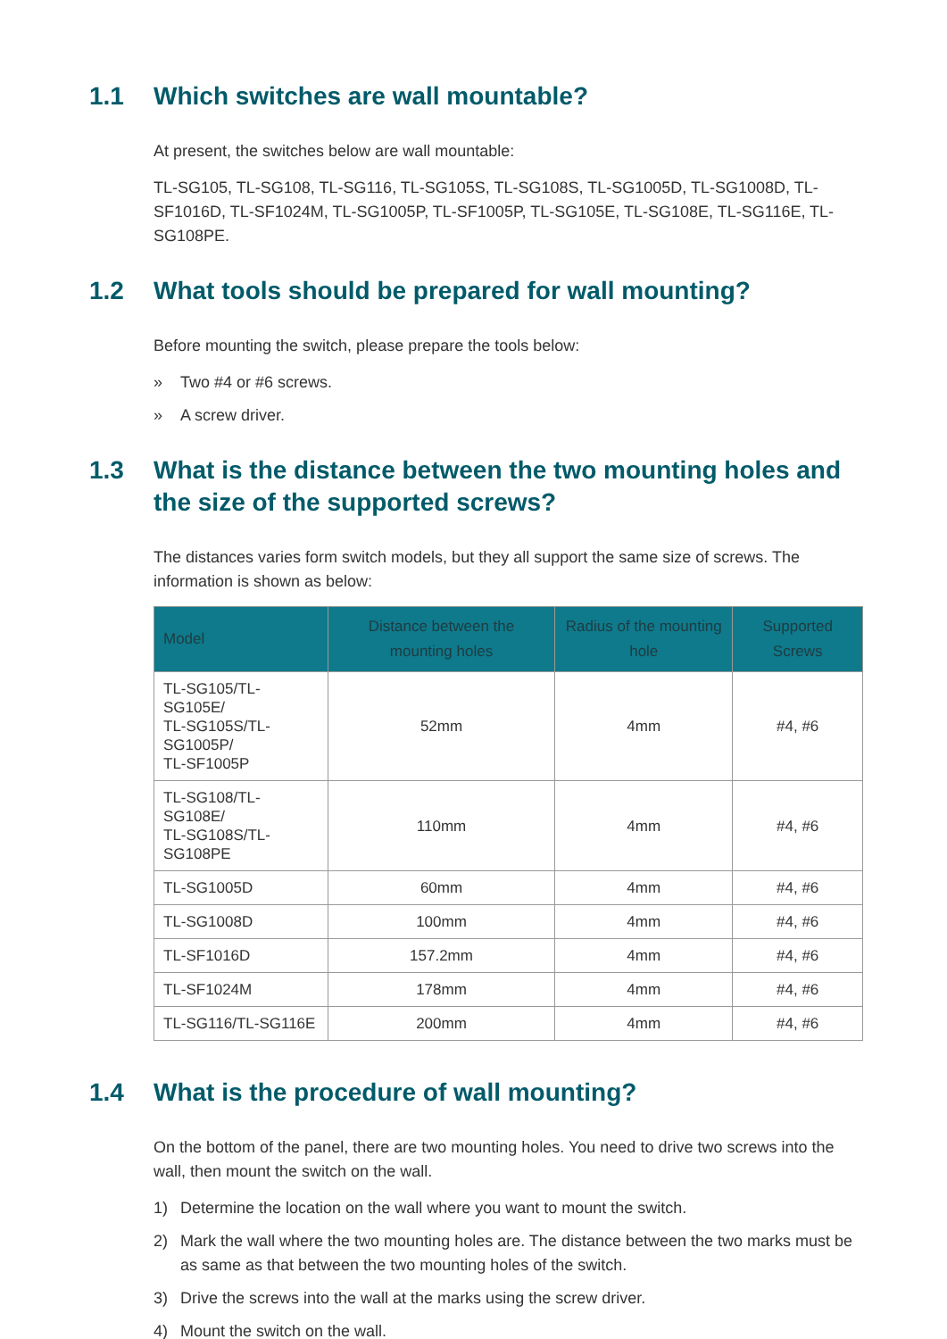1.1 Which switches are wall mountable?
At present, the switches below are wall mountable:
TL-SG105, TL-SG108, TL-SG116, TL-SG105S, TL-SG108S, TL-SG1005D, TL-SG1008D, TL-SF1016D, TL-SF1024M, TL-SG1005P, TL-SF1005P, TL-SG105E, TL-SG108E, TL-SG116E, TL-SG108PE.
1.2 What tools should be prepared for wall mounting?
Before mounting the switch, please prepare the tools below:
» Two #4 or #6 screws.
» A screw driver.
1.3 What is the distance between the two mounting holes and the size of the supported screws?
The distances varies form switch models, but they all support the same size of screws. The information is shown as below:
| Model | Distance between the mounting holes | Radius of the mounting hole | Supported Screws |
| --- | --- | --- | --- |
| TL-SG105/TL-SG105E/ TL-SG105S/TL-SG1005P/ TL-SF1005P | 52mm | 4mm | #4, #6 |
| TL-SG108/TL-SG108E/ TL-SG108S/TL-SG108PE | 110mm | 4mm | #4, #6 |
| TL-SG1005D | 60mm | 4mm | #4, #6 |
| TL-SG1008D | 100mm | 4mm | #4, #6 |
| TL-SF1016D | 157.2mm | 4mm | #4, #6 |
| TL-SF1024M | 178mm | 4mm | #4, #6 |
| TL-SG116/TL-SG116E | 200mm | 4mm | #4, #6 |
1.4 What is the procedure of wall mounting?
On the bottom of the panel, there are two mounting holes. You need to drive two screws into the wall, then mount the switch on the wall.
1) Determine the location on the wall where you want to mount the switch.
2) Mark the wall where the two mounting holes are. The distance between the two marks must be as same as that between the two mounting holes of the switch.
3) Drive the screws into the wall at the marks using the screw driver.
4) Mount the switch on the wall.